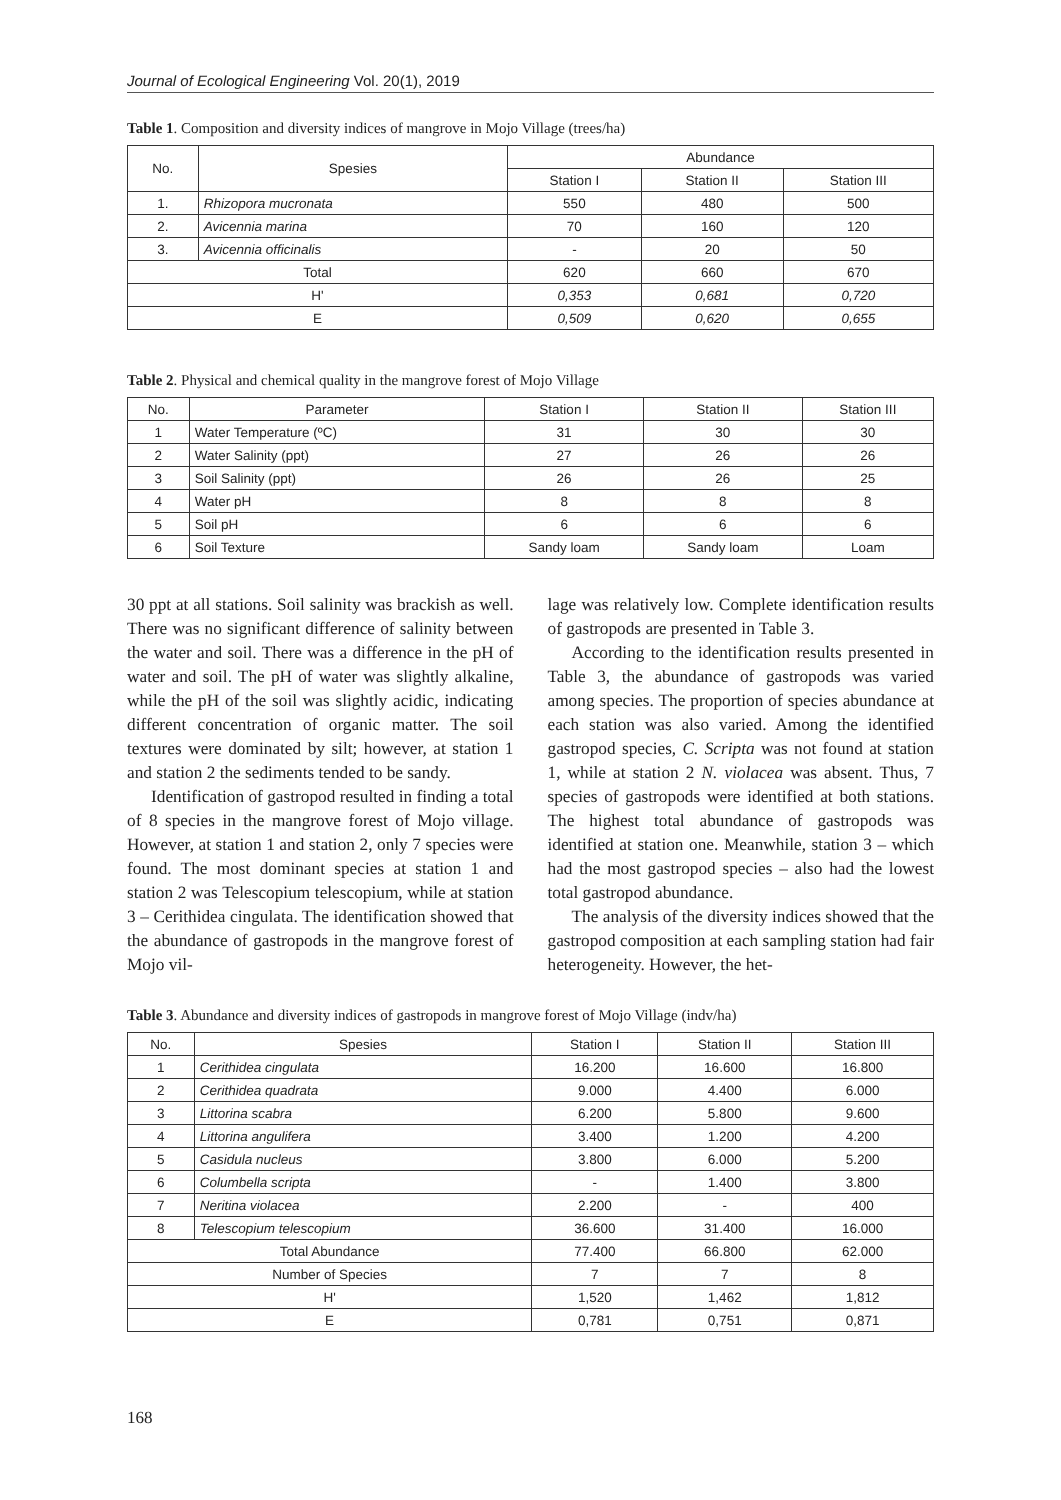Journal of Ecological Engineering Vol. 20(1), 2019
Table 1. Composition and diversity indices of mangrove in Mojo Village (trees/ha)
| No. | Spesies | Abundance | | |
| --- | --- | --- | --- | --- |
| | | Station I | Station II | Station III |
| 1. | Rhizopora mucronata | 550 | 480 | 500 |
| 2. | Avicennia marina | 70 | 160 | 120 |
| 3. | Avicennia officinalis | - | 20 | 50 |
| Total | | 620 | 660 | 670 |
| H' | | 0,353 | 0,681 | 0,720 |
| E | | 0,509 | 0,620 | 0,655 |
Table 2. Physical and chemical quality in the mangrove forest of Mojo Village
| No. | Parameter | Station I | Station II | Station III |
| --- | --- | --- | --- | --- |
| 1 | Water Temperature (ºC) | 31 | 30 | 30 |
| 2 | Water Salinity (ppt) | 27 | 26 | 26 |
| 3 | Soil Salinity (ppt) | 26 | 26 | 25 |
| 4 | Water pH | 8 | 8 | 8 |
| 5 | Soil pH | 6 | 6 | 6 |
| 6 | Soil Texture | Sandy loam | Sandy loam | Loam |
30 ppt at all stations. Soil salinity was brackish as well. There was no significant difference of salinity between the water and soil. There was a difference in the pH of water and soil. The pH of water was slightly alkaline, while the pH of the soil was slightly acidic, indicating different concentration of organic matter. The soil textures were dominated by silt; however, at station 1 and station 2 the sediments tended to be sandy.
Identification of gastropod resulted in finding a total of 8 species in the mangrove forest of Mojo village. However, at station 1 and station 2, only 7 species were found. The most dominant species at station 1 and station 2 was Telescopium telescopium, while at station 3 – Cerithidea cingulata. The identification showed that the abundance of gastropods in the mangrove forest of Mojo vil-
lage was relatively low. Complete identification results of gastropods are presented in Table 3.
According to the identification results presented in Table 3, the abundance of gastropods was varied among species. The proportion of species abundance at each station was also varied. Among the identified gastropod species, C. Scripta was not found at station 1, while at station 2 N. violacea was absent. Thus, 7 species of gastropods were identified at both stations. The highest total abundance of gastropods was identified at station one. Meanwhile, station 3 – which had the most gastropod species – also had the lowest total gastropod abundance.
The analysis of the diversity indices showed that the gastropod composition at each sampling station had fair heterogeneity. However, the het-
Table 3. Abundance and diversity indices of gastropods in mangrove forest of Mojo Village (indv/ha)
| No. | Spesies | Station I | Station II | Station III |
| --- | --- | --- | --- | --- |
| 1 | Cerithidea cingulata | 16.200 | 16.600 | 16.800 |
| 2 | Cerithidea quadrata | 9.000 | 4.400 | 6.000 |
| 3 | Littorina scabra | 6.200 | 5.800 | 9.600 |
| 4 | Littorina angulifera | 3.400 | 1.200 | 4.200 |
| 5 | Casidula nucleus | 3.800 | 6.000 | 5.200 |
| 6 | Columbella scripta | - | 1.400 | 3.800 |
| 7 | Neritina violacea | 2.200 | - | 400 |
| 8 | Telescopium telescopium | 36.600 | 31.400 | 16.000 |
| Total Abundance | | 77.400 | 66.800 | 62.000 |
| Number of Species | | 7 | 7 | 8 |
| H' | | 1,520 | 1,462 | 1,812 |
| E | | 0,781 | 0,751 | 0,871 |
168